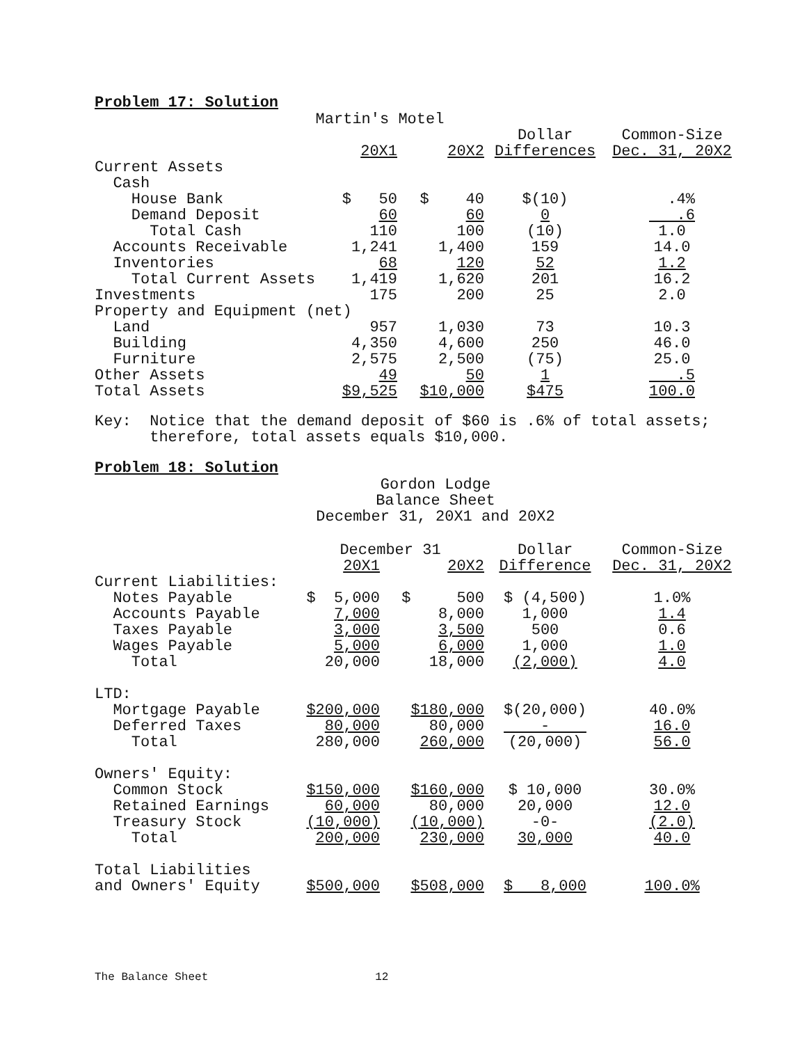Problem 17: Solution
Martin's Motel
| | | | Dollar | Common-Size |
| | 20X1 | 20X2 | Differences | Dec. 31, 20X2 |
| Current Assets | | | | |
| Cash | | | | |
| House Bank | $ 50 | $ 40 | $(10) | .4% |
| Demand Deposit | 60 | 60 | 0 | .6 |
| Total Cash | 110 | 100 | (10) | 1.0 |
| Accounts Receivable | 1,241 | 1,400 | 159 | 14.0 |
| Inventories | 68 | 120 | 52 | 1.2 |
| Total Current Assets | 1,419 | 1,620 | 201 | 16.2 |
| Investments | 175 | 200 | 25 | 2.0 |
| Property and Equipment (net) | | | | |
| Land | 957 | 1,030 | 73 | 10.3 |
| Building | 4,350 | 4,600 | 250 | 46.0 |
| Furniture | 2,575 | 2,500 | (75) | 25.0 |
| Other Assets | 49 | 50 | 1 | .5 |
| Total Assets | $9,525 | $10,000 | $475 | 100.0 |
Key: Notice that the demand deposit of $60 is .6% of total assets; therefore, total assets equals $10,000.
Problem 18: Solution
Gordon Lodge
Balance Sheet
December 31, 20X1 and 20X2
| | December 31 | | Dollar | Common-Size |
| | 20X1 | 20X2 | Difference | Dec. 31, 20X2 |
| Current Liabilities: | | | | |
| Notes Payable | $ 5,000 | $ 500 | $ (4,500) | 1.0% |
| Accounts Payable | 7,000 | 8,000 | 1,000 | 1.4 |
| Taxes Payable | 3,000 | 3,500 | 500 | 0.6 |
| Wages Payable | 5,000 | 6,000 | 1,000 | 1.0 |
| Total | 20,000 | 18,000 | (2,000) | 4.0 |
| LTD: | | | | |
| Mortgage Payable | $200,000 | $180,000 | $(20,000) | 40.0% |
| Deferred Taxes | 80,000 | 80,000 | - | 16.0 |
| Total | 280,000 | 260,000 | (20,000) | 56.0 |
| Owners' Equity: | | | | |
| Common Stock | $150,000 | $160,000 | $ 10,000 | 30.0% |
| Retained Earnings | 60,000 | 80,000 | 20,000 | 12.0 |
| Treasury Stock | (10,000) | (10,000) | -0- | (2.0) |
| Total | 200,000 | 230,000 | 30,000 | 40.0 |
| Total Liabilities | | | | |
| and Owners' Equity | $500,000 | $508,000 | $ 8,000 | 100.0% |
The Balance Sheet 12